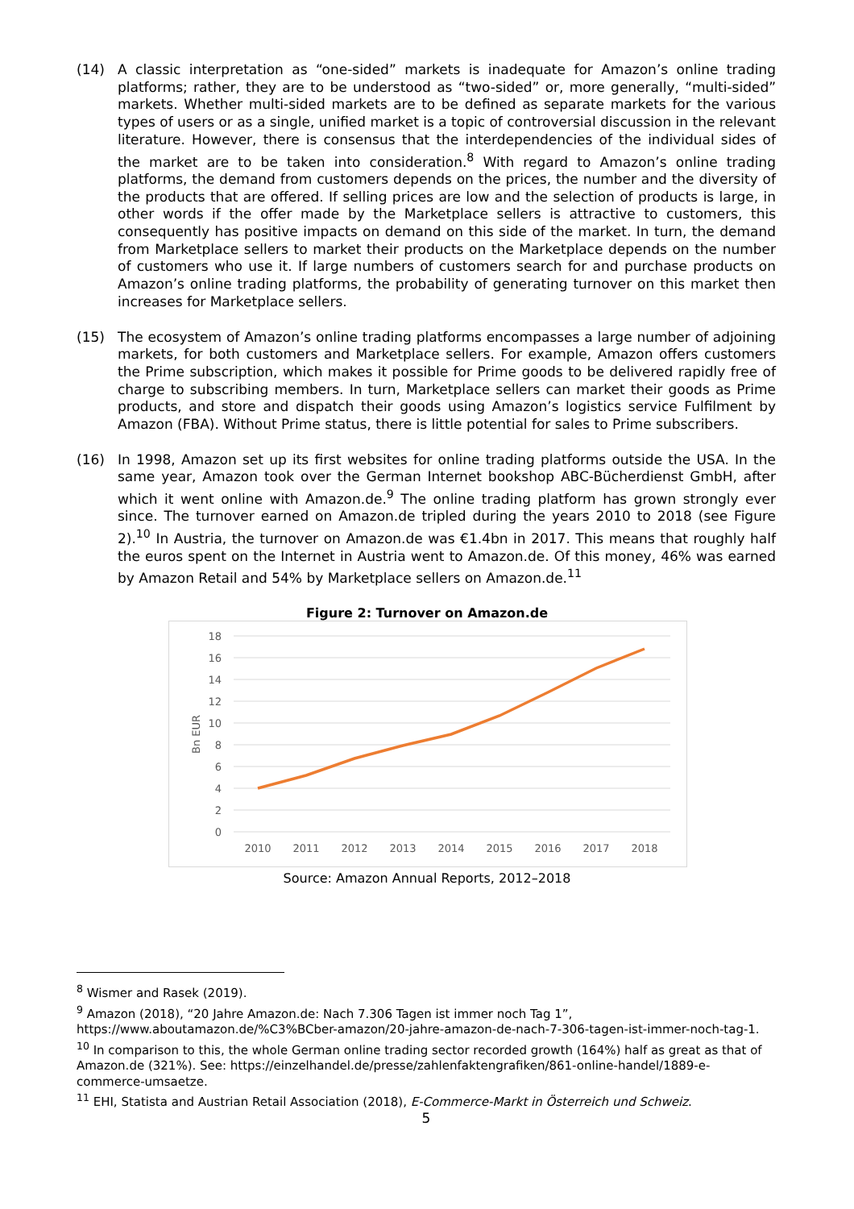(14) A classic interpretation as “one-sided” markets is inadequate for Amazon’s online trading platforms; rather, they are to be understood as “two-sided” or, more generally, “multi-sided” markets. Whether multi-sided markets are to be defined as separate markets for the various types of users or as a single, unified market is a topic of controversial discussion in the relevant literature. However, there is consensus that the interdependencies of the individual sides of the market are to be taken into consideration.<sup>8</sup> With regard to Amazon’s online trading platforms, the demand from customers depends on the prices, the number and the diversity of the products that are offered. If selling prices are low and the selection of products is large, in other words if the offer made by the Marketplace sellers is attractive to customers, this consequently has positive impacts on demand on this side of the market. In turn, the demand from Marketplace sellers to market their products on the Marketplace depends on the number of customers who use it. If large numbers of customers search for and purchase products on Amazon’s online trading platforms, the probability of generating turnover on this market then increases for Marketplace sellers.
(15) The ecosystem of Amazon’s online trading platforms encompasses a large number of adjoining markets, for both customers and Marketplace sellers. For example, Amazon offers customers the Prime subscription, which makes it possible for Prime goods to be delivered rapidly free of charge to subscribing members. In turn, Marketplace sellers can market their goods as Prime products, and store and dispatch their goods using Amazon’s logistics service Fulfilment by Amazon (FBA). Without Prime status, there is little potential for sales to Prime subscribers.
(16) In 1998, Amazon set up its first websites for online trading platforms outside the USA. In the same year, Amazon took over the German Internet bookshop ABC-Bücherdienst GmbH, after which it went online with Amazon.de.<sup>9</sup> The online trading platform has grown strongly ever since. The turnover earned on Amazon.de tripled during the years 2010 to 2018 (see Figure 2).<sup>10</sup> In Austria, the turnover on Amazon.de was €1.4bn in 2017. This means that roughly half the euros spent on the Internet in Austria went to Amazon.de. Of this money, 46% was earned by Amazon Retail and 54% by Marketplace sellers on Amazon.de.<sup>11</sup>
Figure 2: Turnover on Amazon.de
18
16
14
12
10
8
6
4
2
0
Bn EUR
2010
2011
2012
2013
2014
2015
2016
2017
2018
Source: Amazon Annual Reports, 2012–2018
<sup>8</sup> Wismer and Rasek (2019).
<sup>9</sup> Amazon (2018), “20 Jahre Amazon.de: Nach 7.306 Tagen ist immer noch Tag 1”, https://www.aboutamazon.de/%C3%BCber-amazon/20-jahre-amazon-de-nach-7-306-tagen-ist-immer-noch-tag-1.
<sup>10</sup> In comparison to this, the whole German online trading sector recorded growth (164%) half as great as that of Amazon.de (321%). See: https://einzelhandel.de/presse/zahlenfaktengrafiken/861-online-handel/1889-e-commerce-umsaetze.
<sup>11</sup> EHI, Statista and Austrian Retail Association (2018), E-Commerce-Markt in Österreich und Schweiz.
5